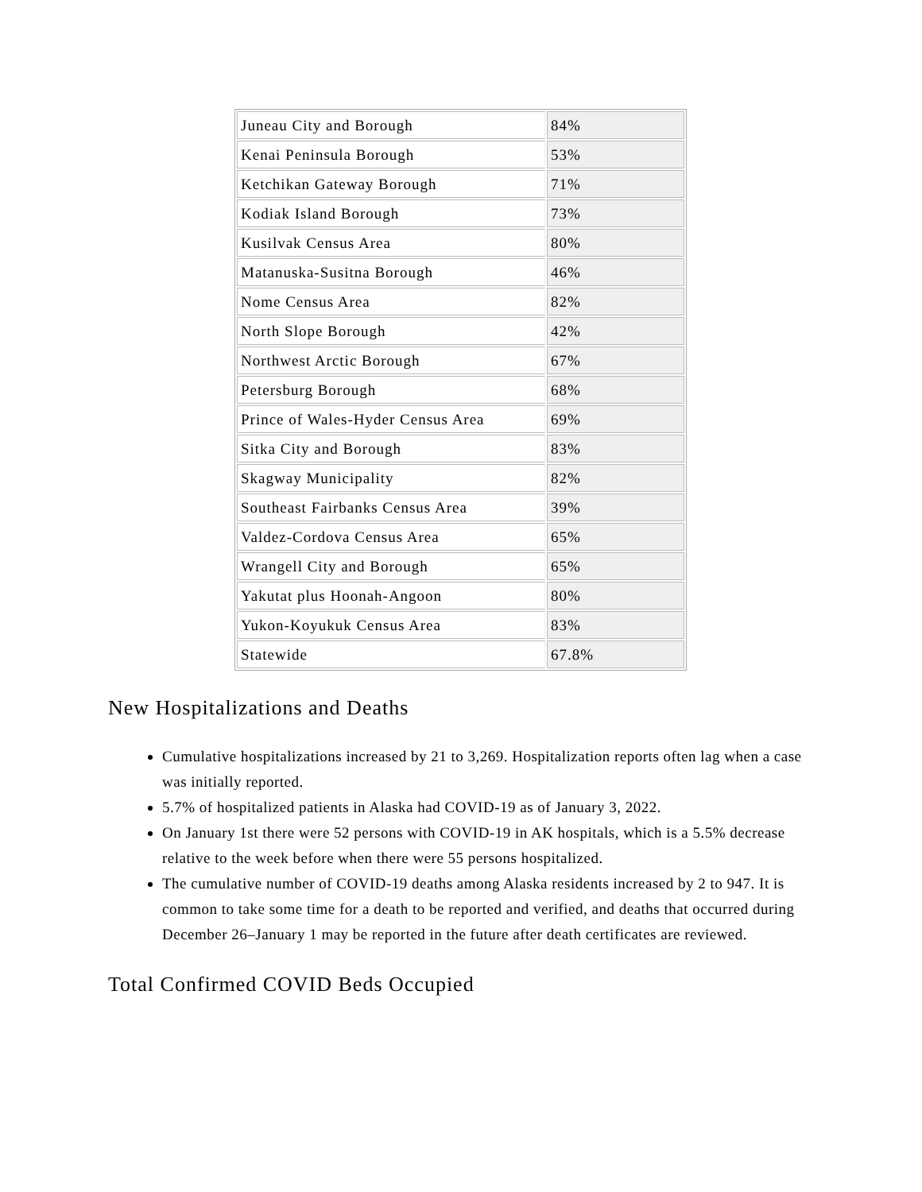| Juneau City and Borough | 84% |
| Kenai Peninsula Borough | 53% |
| Ketchikan Gateway Borough | 71% |
| Kodiak Island Borough | 73% |
| Kusilvak Census Area | 80% |
| Matanuska-Susitna Borough | 46% |
| Nome Census Area | 82% |
| North Slope Borough | 42% |
| Northwest Arctic Borough | 67% |
| Petersburg Borough | 68% |
| Prince of Wales-Hyder Census Area | 69% |
| Sitka City and Borough | 83% |
| Skagway Municipality | 82% |
| Southeast Fairbanks Census Area | 39% |
| Valdez-Cordova Census Area | 65% |
| Wrangell City and Borough | 65% |
| Yakutat plus Hoonah-Angoon | 80% |
| Yukon-Koyukuk Census Area | 83% |
| Statewide | 67.8% |
New Hospitalizations and Deaths
Cumulative hospitalizations increased by 21 to 3,269. Hospitalization reports often lag when a case was initially reported.
5.7% of hospitalized patients in Alaska had COVID-19 as of January 3, 2022.
On January 1st there were 52 persons with COVID-19 in AK hospitals, which is a 5.5% decrease relative to the week before when there were 55 persons hospitalized.
The cumulative number of COVID-19 deaths among Alaska residents increased by 2 to 947. It is common to take some time for a death to be reported and verified, and deaths that occurred during December 26–January 1 may be reported in the future after death certificates are reviewed.
Total Confirmed COVID Beds Occupied